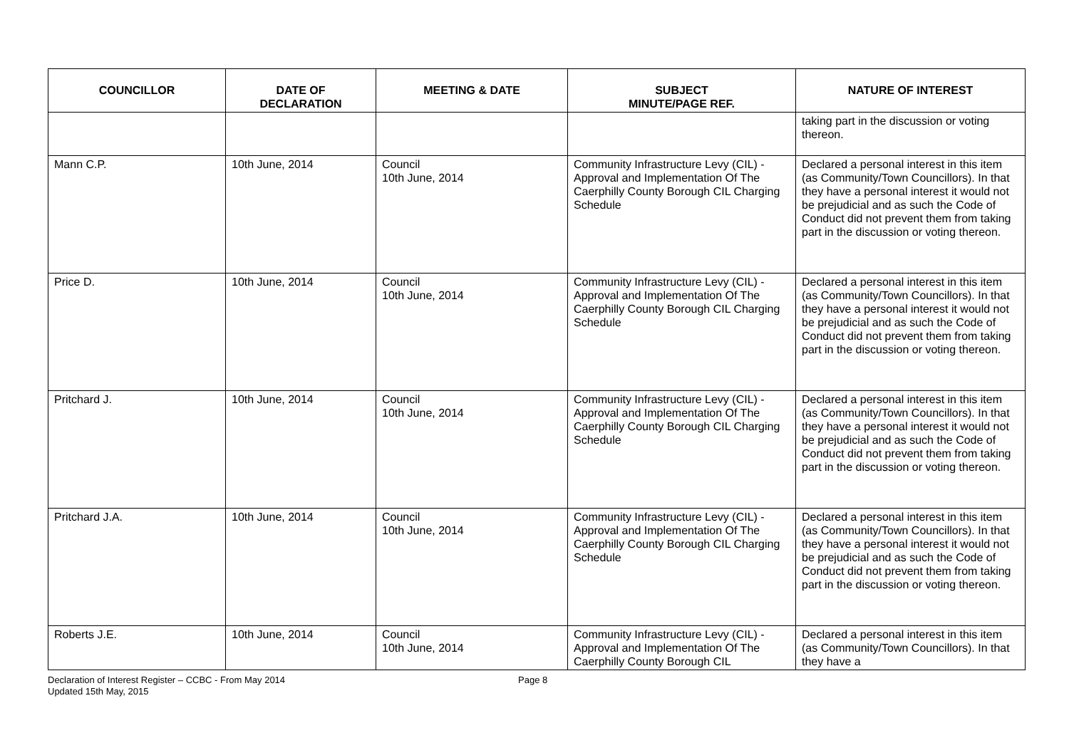| COUNCILLOR | DATE OF DECLARATION | MEETING & DATE | SUBJECT MINUTE/PAGE REF. | NATURE OF INTEREST |
| --- | --- | --- | --- | --- |
| | | | | taking part in the discussion or voting thereon. |
| Mann C.P. | 10th June, 2014 | Council 10th June, 2014 | Community Infrastructure Levy (CIL) - Approval and Implementation Of The Caerphilly County Borough CIL Charging Schedule | Declared a personal interest in this item (as Community/Town Councillors). In that they have a personal interest it would not be prejudicial and as such the Code of Conduct did not prevent them from taking part in the discussion or voting thereon. |
| Price D. | 10th June, 2014 | Council 10th June, 2014 | Community Infrastructure Levy (CIL) - Approval and Implementation Of The Caerphilly County Borough CIL Charging Schedule | Declared a personal interest in this item (as Community/Town Councillors). In that they have a personal interest it would not be prejudicial and as such the Code of Conduct did not prevent them from taking part in the discussion or voting thereon. |
| Pritchard J. | 10th June, 2014 | Council 10th June, 2014 | Community Infrastructure Levy (CIL) - Approval and Implementation Of The Caerphilly County Borough CIL Charging Schedule | Declared a personal interest in this item (as Community/Town Councillors). In that they have a personal interest it would not be prejudicial and as such the Code of Conduct did not prevent them from taking part in the discussion or voting thereon. |
| Pritchard J.A. | 10th June, 2014 | Council 10th June, 2014 | Community Infrastructure Levy (CIL) - Approval and Implementation Of The Caerphilly County Borough CIL Charging Schedule | Declared a personal interest in this item (as Community/Town Councillors). In that they have a personal interest it would not be prejudicial and as such the Code of Conduct did not prevent them from taking part in the discussion or voting thereon. |
| Roberts J.E. | 10th June, 2014 | Council 10th June, 2014 | Community Infrastructure Levy (CIL) - Approval and Implementation Of The Caerphilly County Borough CIL | Declared a personal interest in this item (as Community/Town Councillors). In that they have a |
Declaration of Interest Register – CCBC - From May 2014
Updated 15th May, 2015
Page 8